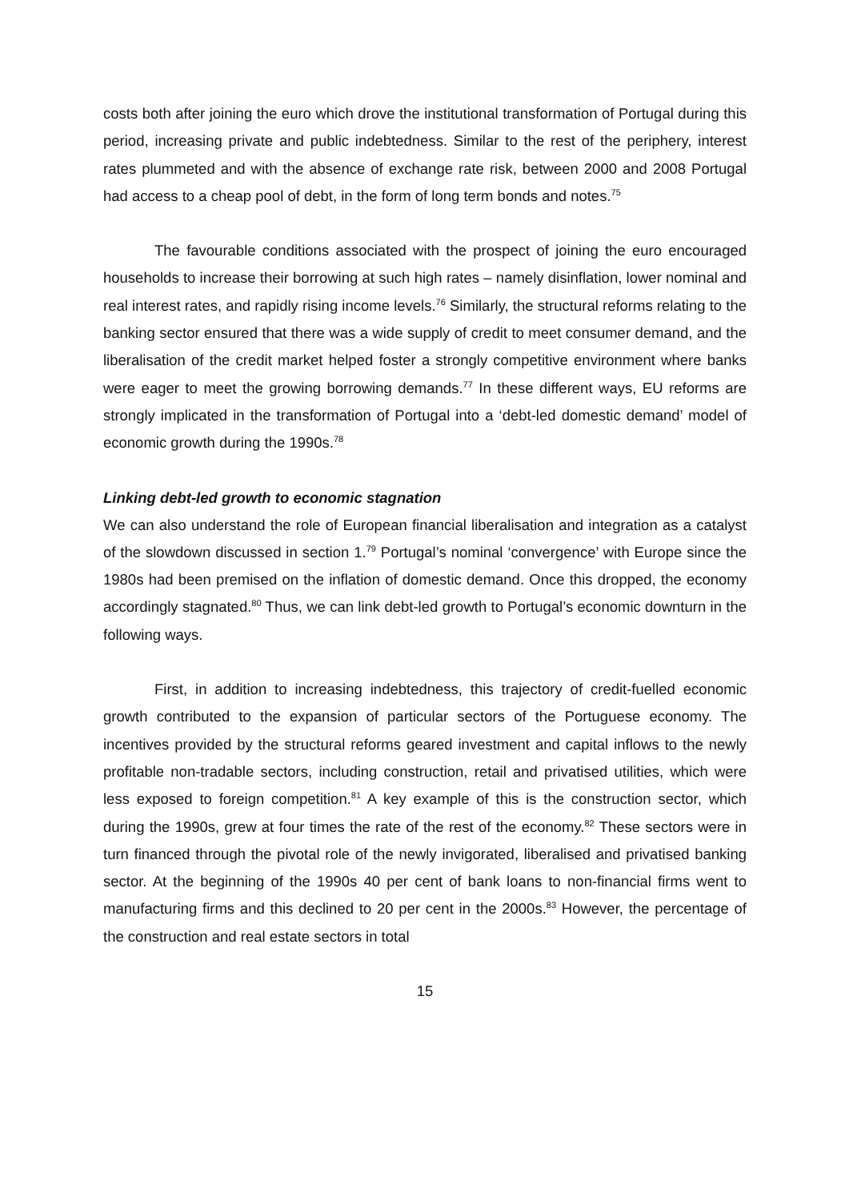costs both after joining the euro which drove the institutional transformation of Portugal during this period, increasing private and public indebtedness. Similar to the rest of the periphery, interest rates plummeted and with the absence of exchange rate risk, between 2000 and 2008 Portugal had access to a cheap pool of debt, in the form of long term bonds and notes.<sup>75</sup>
The favourable conditions associated with the prospect of joining the euro encouraged households to increase their borrowing at such high rates – namely disinflation, lower nominal and real interest rates, and rapidly rising income levels.<sup>76</sup> Similarly, the structural reforms relating to the banking sector ensured that there was a wide supply of credit to meet consumer demand, and the liberalisation of the credit market helped foster a strongly competitive environment where banks were eager to meet the growing borrowing demands.<sup>77</sup> In these different ways, EU reforms are strongly implicated in the transformation of Portugal into a ‘debt-led domestic demand’ model of economic growth during the 1990s.<sup>78</sup>
Linking debt-led growth to economic stagnation
We can also understand the role of European financial liberalisation and integration as a catalyst of the slowdown discussed in section 1.<sup>79</sup> Portugal’s nominal ‘convergence’ with Europe since the 1980s had been premised on the inflation of domestic demand. Once this dropped, the economy accordingly stagnated.<sup>80</sup> Thus, we can link debt-led growth to Portugal’s economic downturn in the following ways.
First, in addition to increasing indebtedness, this trajectory of credit-fuelled economic growth contributed to the expansion of particular sectors of the Portuguese economy. The incentives provided by the structural reforms geared investment and capital inflows to the newly profitable non-tradable sectors, including construction, retail and privatised utilities, which were less exposed to foreign competition.<sup>81</sup> A key example of this is the construction sector, which during the 1990s, grew at four times the rate of the rest of the economy.<sup>82</sup> These sectors were in turn financed through the pivotal role of the newly invigorated, liberalised and privatised banking sector. At the beginning of the 1990s 40 per cent of bank loans to non-financial firms went to manufacturing firms and this declined to 20 per cent in the 2000s.<sup>83</sup> However, the percentage of the construction and real estate sectors in total
15